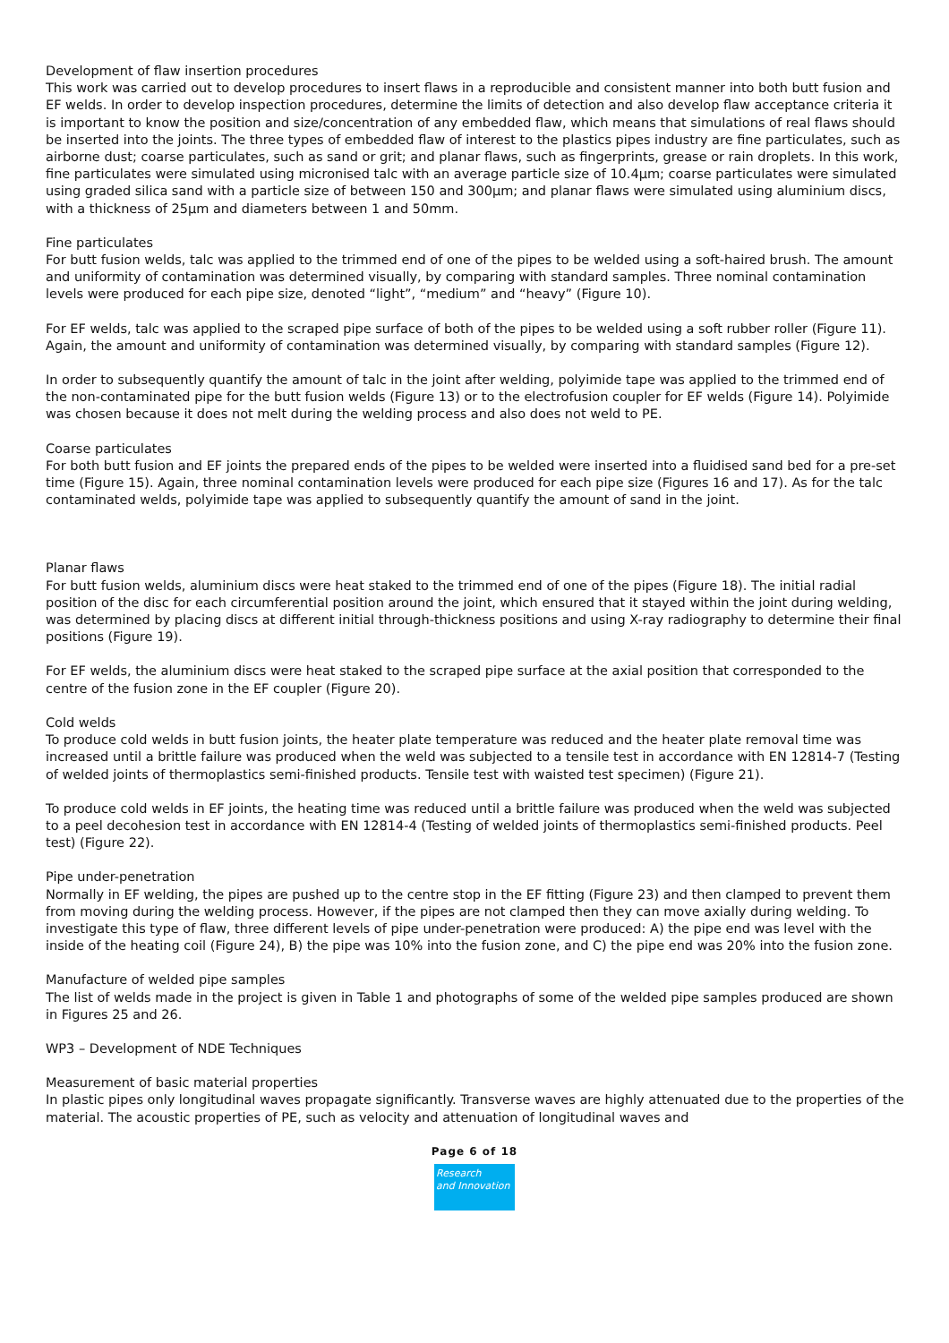Development of flaw insertion procedures
This work was carried out to develop procedures to insert flaws in a reproducible and consistent manner into both butt fusion and EF welds. In order to develop inspection procedures, determine the limits of detection and also develop flaw acceptance criteria it is important to know the position and size/concentration of any embedded flaw, which means that simulations of real flaws should be inserted into the joints. The three types of embedded flaw of interest to the plastics pipes industry are fine particulates, such as airborne dust; coarse particulates, such as sand or grit; and planar flaws, such as fingerprints, grease or rain droplets. In this work, fine particulates were simulated using micronised talc with an average particle size of 10.4μm; coarse particulates were simulated using graded silica sand with a particle size of between 150 and 300μm; and planar flaws were simulated using aluminium discs, with a thickness of 25μm and diameters between 1 and 50mm.
Fine particulates
For butt fusion welds, talc was applied to the trimmed end of one of the pipes to be welded using a soft-haired brush. The amount and uniformity of contamination was determined visually, by comparing with standard samples. Three nominal contamination levels were produced for each pipe size, denoted “light”, “medium” and “heavy” (Figure 10).
For EF welds, talc was applied to the scraped pipe surface of both of the pipes to be welded using a soft rubber roller (Figure 11). Again, the amount and uniformity of contamination was determined visually, by comparing with standard samples (Figure 12).
In order to subsequently quantify the amount of talc in the joint after welding, polyimide tape was applied to the trimmed end of the non-contaminated pipe for the butt fusion welds (Figure 13) or to the electrofusion coupler for EF welds (Figure 14). Polyimide was chosen because it does not melt during the welding process and also does not weld to PE.
Coarse particulates
For both butt fusion and EF joints the prepared ends of the pipes to be welded were inserted into a fluidised sand bed for a pre-set time (Figure 15). Again, three nominal contamination levels were produced for each pipe size (Figures 16 and 17). As for the talc contaminated welds, polyimide tape was applied to subsequently quantify the amount of sand in the joint.
Planar flaws
For butt fusion welds, aluminium discs were heat staked to the trimmed end of one of the pipes (Figure 18). The initial radial position of the disc for each circumferential position around the joint, which ensured that it stayed within the joint during welding, was determined by placing discs at different initial through-thickness positions and using X-ray radiography to determine their final positions (Figure 19).
For EF welds, the aluminium discs were heat staked to the scraped pipe surface at the axial position that corresponded to the centre of the fusion zone in the EF coupler (Figure 20).
Cold welds
To produce cold welds in butt fusion joints, the heater plate temperature was reduced and the heater plate removal time was increased until a brittle failure was produced when the weld was subjected to a tensile test in accordance with EN 12814-7 (Testing of welded joints of thermoplastics semi-finished products. Tensile test with waisted test specimen) (Figure 21).
To produce cold welds in EF joints, the heating time was reduced until a brittle failure was produced when the weld was subjected to a peel decohesion test in accordance with EN 12814-4 (Testing of welded joints of thermoplastics semi-finished products. Peel test) (Figure 22).
Pipe under-penetration
Normally in EF welding, the pipes are pushed up to the centre stop in the EF fitting (Figure 23) and then clamped to prevent them from moving during the welding process. However, if the pipes are not clamped then they can move axially during welding. To investigate this type of flaw, three different levels of pipe under-penetration were produced: A) the pipe end was level with the inside of the heating coil (Figure 24), B) the pipe was 10% into the fusion zone, and C) the pipe end was 20% into the fusion zone.
Manufacture of welded pipe samples
The list of welds made in the project is given in Table 1 and photographs of some of the welded pipe samples produced are shown in Figures 25 and 26.
WP3 – Development of NDE Techniques
Measurement of basic material properties
In plastic pipes only longitudinal waves propagate significantly. Transverse waves are highly attenuated due to the properties of the material. The acoustic properties of PE, such as velocity and attenuation of longitudinal waves and
Page 6 of 18
Research
and Innovation